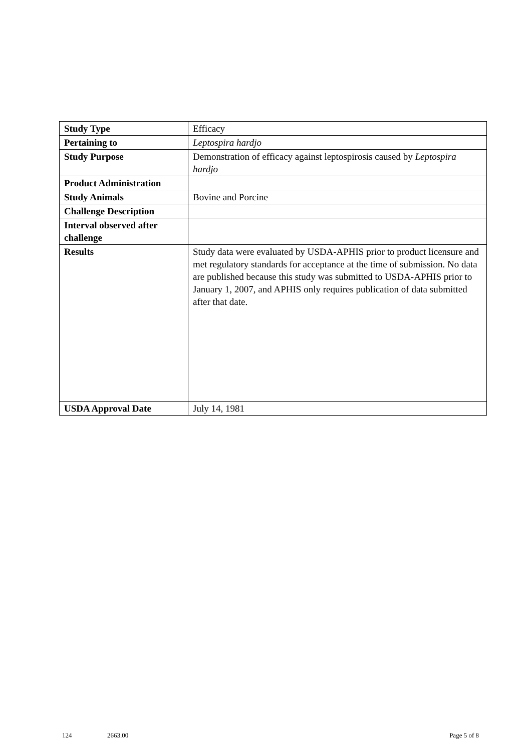| Study Type | Efficacy |
| Pertaining to | Leptospira hardjo |
| Study Purpose | Demonstration of efficacy against leptospirosis caused by Leptospira hardjo |
| Product Administration | |
| Study Animals | Bovine and Porcine |
| Challenge Description | |
| Interval observed after challenge | |
| Results | Study data were evaluated by USDA-APHIS prior to product licensure and met regulatory standards for acceptance at the time of submission. No data are published because this study was submitted to USDA-APHIS prior to January 1, 2007, and APHIS only requires publication of data submitted after that date. |
| USDA Approval Date | July 14, 1981 |
124 2663.00 Page 5 of 8